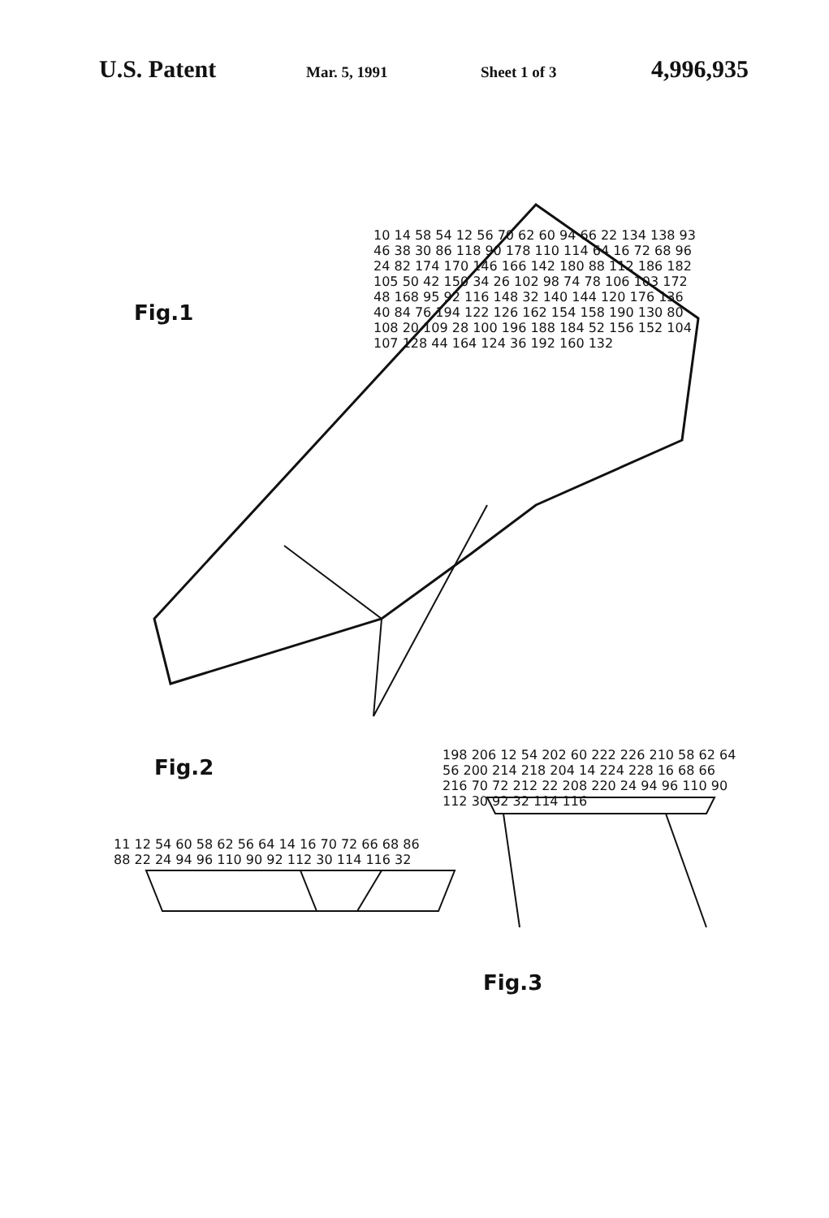U.S. Patent
Mar. 5, 1991 Sheet 1 of 3
4,996,935
Fig.1
Fig.2
Fig.3
10 14 58 54 12 56 70 62 60 94 66 22 134 138 93 46 38 30 86 118 90 178 110 114 64 16 72 68 96 24 82 174 170 146 166 142 180 88 112 186 182 105 50 42 150 34 26 102 98 74 78 106 103 172 48 168 95 92 116 148 32 140 144 120 176 136 40 84 76 194 122 126 162 154 158 190 130 80 108 20 109 28 100 196 188 184 52 156 152 104 107 128 44 164 124 36 192 160 132
11 12 54 60 58 62 56 64 14 16 70 72 66 68 86 88 22 24 94 96 110 90 92 112 30 114 116 32
198 206 12 54 202 60 222 226 210 58 62 64 56 200 214 218 204 14 224 228 16 68 66 216 70 72 212 22 208 220 24 94 96 110 90 112 30 92 32 114 116